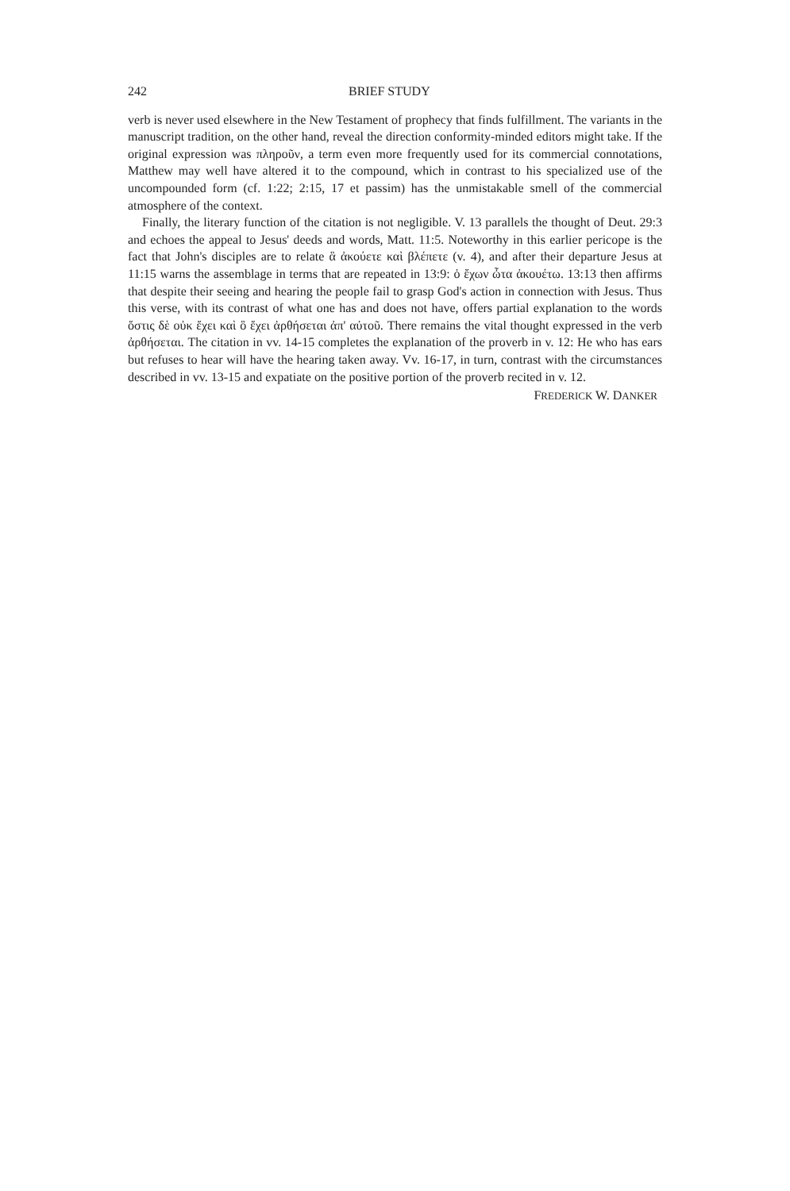242 BRIEF STUDY
verb is never used elsewhere in the New Testament of prophecy that finds fulfillment. The variants in the manuscript tradition, on the other hand, reveal the direction conformity-minded editors might take. If the original expression was πληροῦν, a term even more frequently used for its commercial connotations, Matthew may well have altered it to the compound, which in contrast to his specialized use of the uncompounded form (cf. 1:22; 2:15, 17 et passim) has the unmistakable smell of the commercial atmosphere of the context.
Finally, the literary function of the citation is not negligible. V. 13 parallels the thought of Deut. 29:3 and echoes the appeal to Jesus' deeds and words, Matt. 11:5. Noteworthy in this earlier pericope is the fact that John's disciples are to relate ἃ ἀκούετε καὶ βλέπετε (v. 4), and after their departure Jesus at 11:15 warns the assemblage in terms that are repeated in 13:9: ὁ ἔχων ὦτα ἀκουέτω. 13:13 then affirms that despite their seeing and hearing the people fail to grasp God's action in connection with Jesus. Thus this verse, with its contrast of what one has and does not have, offers partial explanation to the words ὅστις δὲ οὐκ ἔχει καὶ ὃ ἔχει ἀρθήσεται ἀπ' αὐτοῦ. There remains the vital thought expressed in the verb ἀρθήσεται. The citation in vv. 14-15 completes the explanation of the proverb in v. 12: He who has ears but refuses to hear will have the hearing taken away. Vv. 16-17, in turn, contrast with the circumstances described in vv. 13-15 and expatiate on the positive portion of the proverb recited in v. 12.
FREDERICK W. DANKER